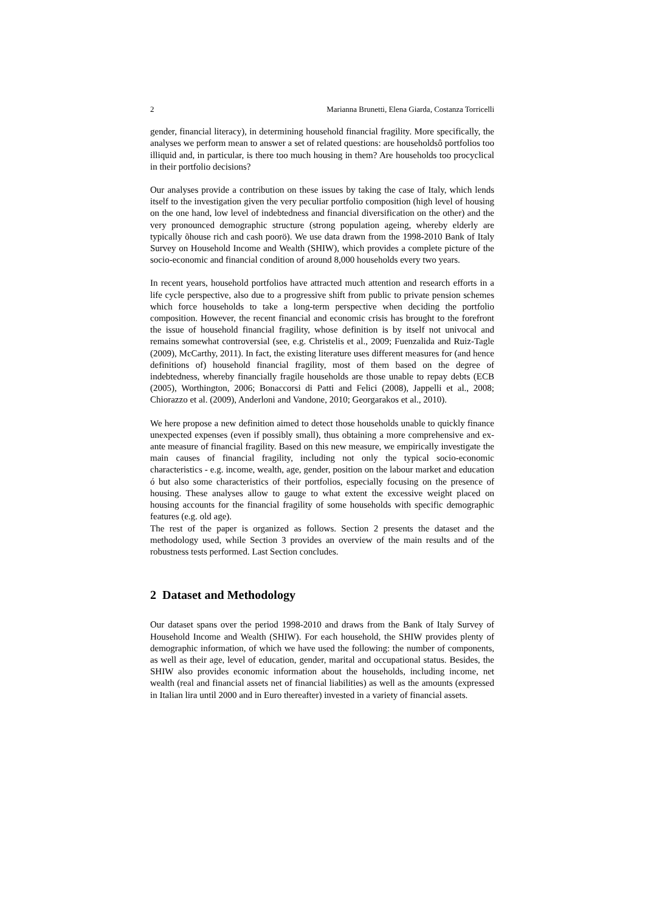2 Marianna Brunetti, Elena Giarda, Costanza Torricelli
gender, financial literacy), in determining household financial fragility. More specifically, the analyses we perform mean to answer a set of related questions: are householdsô portfolios too illiquid and, in particular, is there too much housing in them? Are households too procyclical in their portfolio decisions?
Our analyses provide a contribution on these issues by taking the case of Italy, which lends itself to the investigation given the very peculiar portfolio composition (high level of housing on the one hand, low level of indebtedness and financial diversification on the other) and the very pronounced demographic structure (strong population ageing, whereby elderly are typically õhouse rich and cash poorö). We use data drawn from the 1998-2010 Bank of Italy Survey on Household Income and Wealth (SHIW), which provides a complete picture of the socio-economic and financial condition of around 8,000 households every two years.
In recent years, household portfolios have attracted much attention and research efforts in a life cycle perspective, also due to a progressive shift from public to private pension schemes which force households to take a long-term perspective when deciding the portfolio composition. However, the recent financial and economic crisis has brought to the forefront the issue of household financial fragility, whose definition is by itself not univocal and remains somewhat controversial (see, e.g. Christelis et al., 2009; Fuenzalida and Ruiz-Tagle (2009), McCarthy, 2011). In fact, the existing literature uses different measures for (and hence definitions of) household financial fragility, most of them based on the degree of indebtedness, whereby financially fragile households are those unable to repay debts (ECB (2005), Worthington, 2006; Bonaccorsi di Patti and Felici (2008), Jappelli et al., 2008; Chiorazzo et al. (2009), Anderloni and Vandone, 2010; Georgarakos et al., 2010).
We here propose a new definition aimed to detect those households unable to quickly finance unexpected expenses (even if possibly small), thus obtaining a more comprehensive and ex-ante measure of financial fragility. Based on this new measure, we empirically investigate the main causes of financial fragility, including not only the typical socio-economic characteristics - e.g. income, wealth, age, gender, position on the labour market and education ó but also some characteristics of their portfolios, especially focusing on the presence of housing. These analyses allow to gauge to what extent the excessive weight placed on housing accounts for the financial fragility of some households with specific demographic features (e.g. old age).
The rest of the paper is organized as follows. Section 2 presents the dataset and the methodology used, while Section 3 provides an overview of the main results and of the robustness tests performed. Last Section concludes.
2 Dataset and Methodology
Our dataset spans over the period 1998-2010 and draws from the Bank of Italy Survey of Household Income and Wealth (SHIW). For each household, the SHIW provides plenty of demographic information, of which we have used the following: the number of components, as well as their age, level of education, gender, marital and occupational status. Besides, the SHIW also provides economic information about the households, including income, net wealth (real and financial assets net of financial liabilities) as well as the amounts (expressed in Italian lira until 2000 and in Euro thereafter) invested in a variety of financial assets.